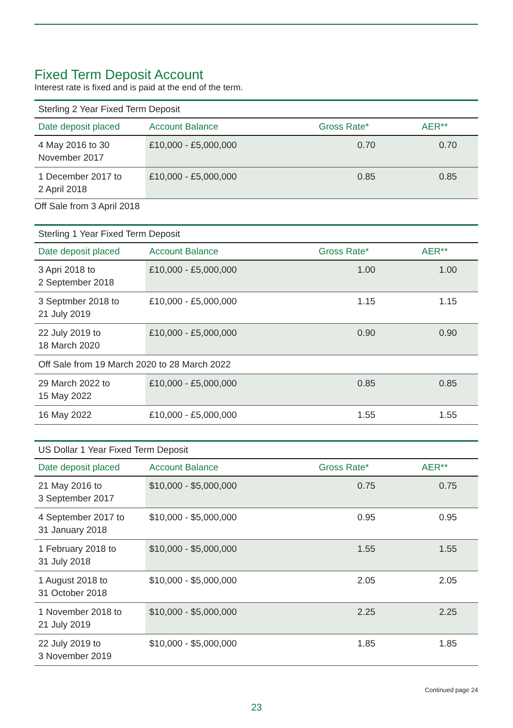Fixed Term Deposit Account
Interest rate is fixed and is paid at the end of the term.
| Sterling 2 Year Fixed Term Deposit | | | |
| --- | --- | --- | --- |
| Date deposit placed | Account Balance | Gross Rate* | AER** |
| 4 May 2016 to 30 November 2017 | £10,000 - £5,000,000 | 0.70 | 0.70 |
| 1 December 2017 to 2 April 2018 | £10,000 - £5,000,000 | 0.85 | 0.85 |
Off Sale from 3 April 2018
| Sterling 1 Year Fixed Term Deposit | | | |
| --- | --- | --- | --- |
| Date deposit placed | Account Balance | Gross Rate* | AER** |
| 3 Apri 2018 to 2 September 2018 | £10,000 - £5,000,000 | 1.00 | 1.00 |
| 3 Septmber 2018 to 21 July 2019 | £10,000 - £5,000,000 | 1.15 | 1.15 |
| 22 July 2019 to 18 March 2020 | £10,000 - £5,000,000 | 0.90 | 0.90 |
| Off Sale from 19 March 2020 to 28 March 2022 | | | |
| 29 March 2022 to 15 May 2022 | £10,000 - £5,000,000 | 0.85 | 0.85 |
| 16 May 2022 | £10,000 - £5,000,000 | 1.55 | 1.55 |
| US Dollar 1 Year Fixed Term Deposit | | | |
| --- | --- | --- | --- |
| Date deposit placed | Account Balance | Gross Rate* | AER** |
| 21 May 2016 to 3 September 2017 | $10,000 - $5,000,000 | 0.75 | 0.75 |
| 4 September 2017 to 31 January 2018 | $10,000 - $5,000,000 | 0.95 | 0.95 |
| 1 February 2018 to 31 July 2018 | $10,000 - $5,000,000 | 1.55 | 1.55 |
| 1 August 2018 to 31 October 2018 | $10,000 - $5,000,000 | 2.05 | 2.05 |
| 1 November 2018 to 21 July 2019 | $10,000 - $5,000,000 | 2.25 | 2.25 |
| 22 July 2019 to 3 November 2019 | $10,000 - $5,000,000 | 1.85 | 1.85 |
Continued page 24
23